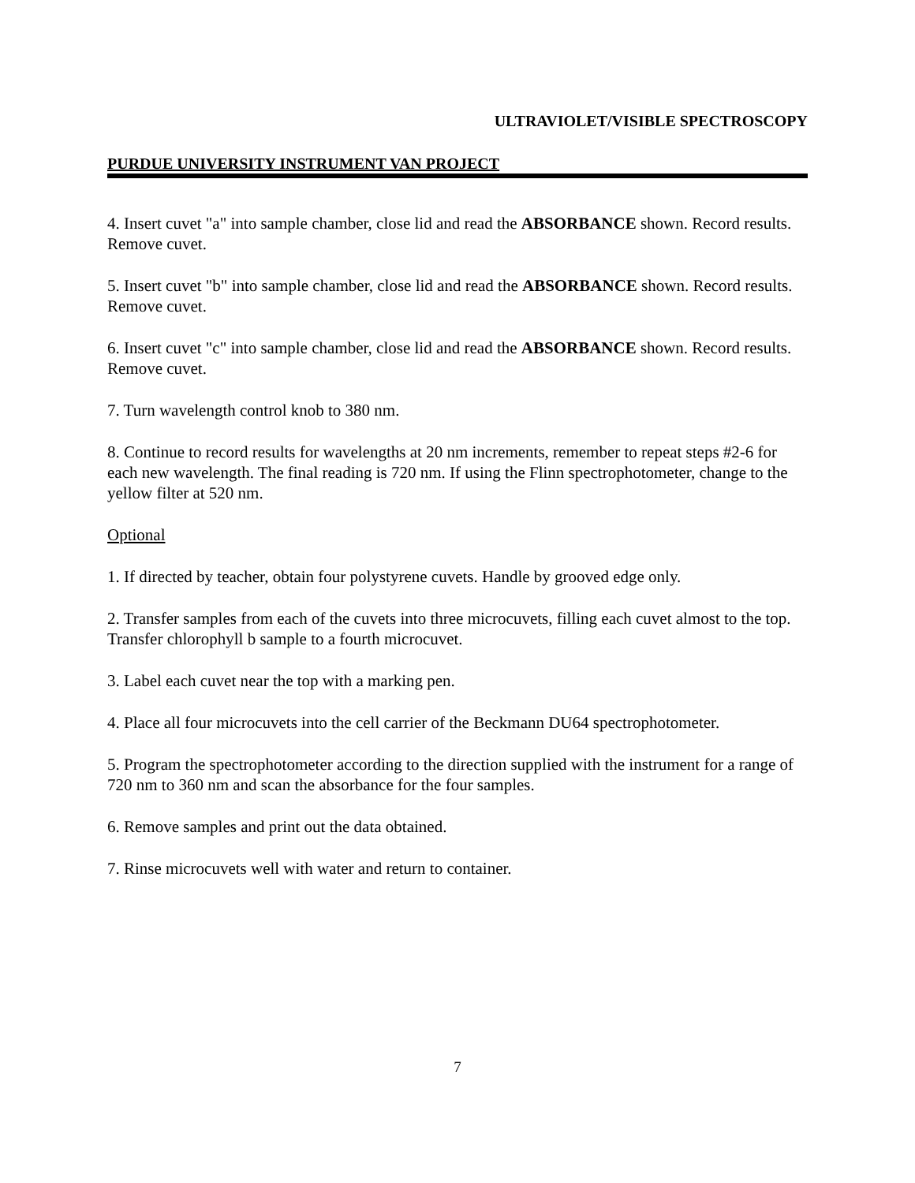ULTRAVIOLET/VISIBLE SPECTROSCOPY
PURDUE UNIVERSITY INSTRUMENT VAN PROJECT
4. Insert cuvet "a" into sample chamber, close lid and read the ABSORBANCE shown. Record results. Remove cuvet.
5. Insert cuvet "b" into sample chamber, close lid and read the ABSORBANCE shown. Record results. Remove cuvet.
6. Insert cuvet "c" into sample chamber, close lid and read the ABSORBANCE shown. Record results. Remove cuvet.
7. Turn wavelength control knob to 380 nm.
8. Continue to record results for wavelengths at 20 nm increments, remember to repeat steps #2-6 for each new wavelength. The final reading is 720 nm. If using the Flinn spectrophotometer, change to the yellow filter at 520 nm.
Optional
1. If directed by teacher, obtain four polystyrene cuvets. Handle by grooved edge only.
2. Transfer samples from each of the cuvets into three microcuvets, filling each cuvet almost to the top. Transfer chlorophyll b sample to a fourth microcuvet.
3. Label each cuvet near the top with a marking pen.
4. Place all four microcuvets into the cell carrier of the Beckmann DU64 spectrophotometer.
5. Program the spectrophotometer according to the direction supplied with the instrument for a range of 720 nm to 360 nm and scan the absorbance for the four samples.
6. Remove samples and print out the data obtained.
7. Rinse microcuvets well with water and return to container.
7